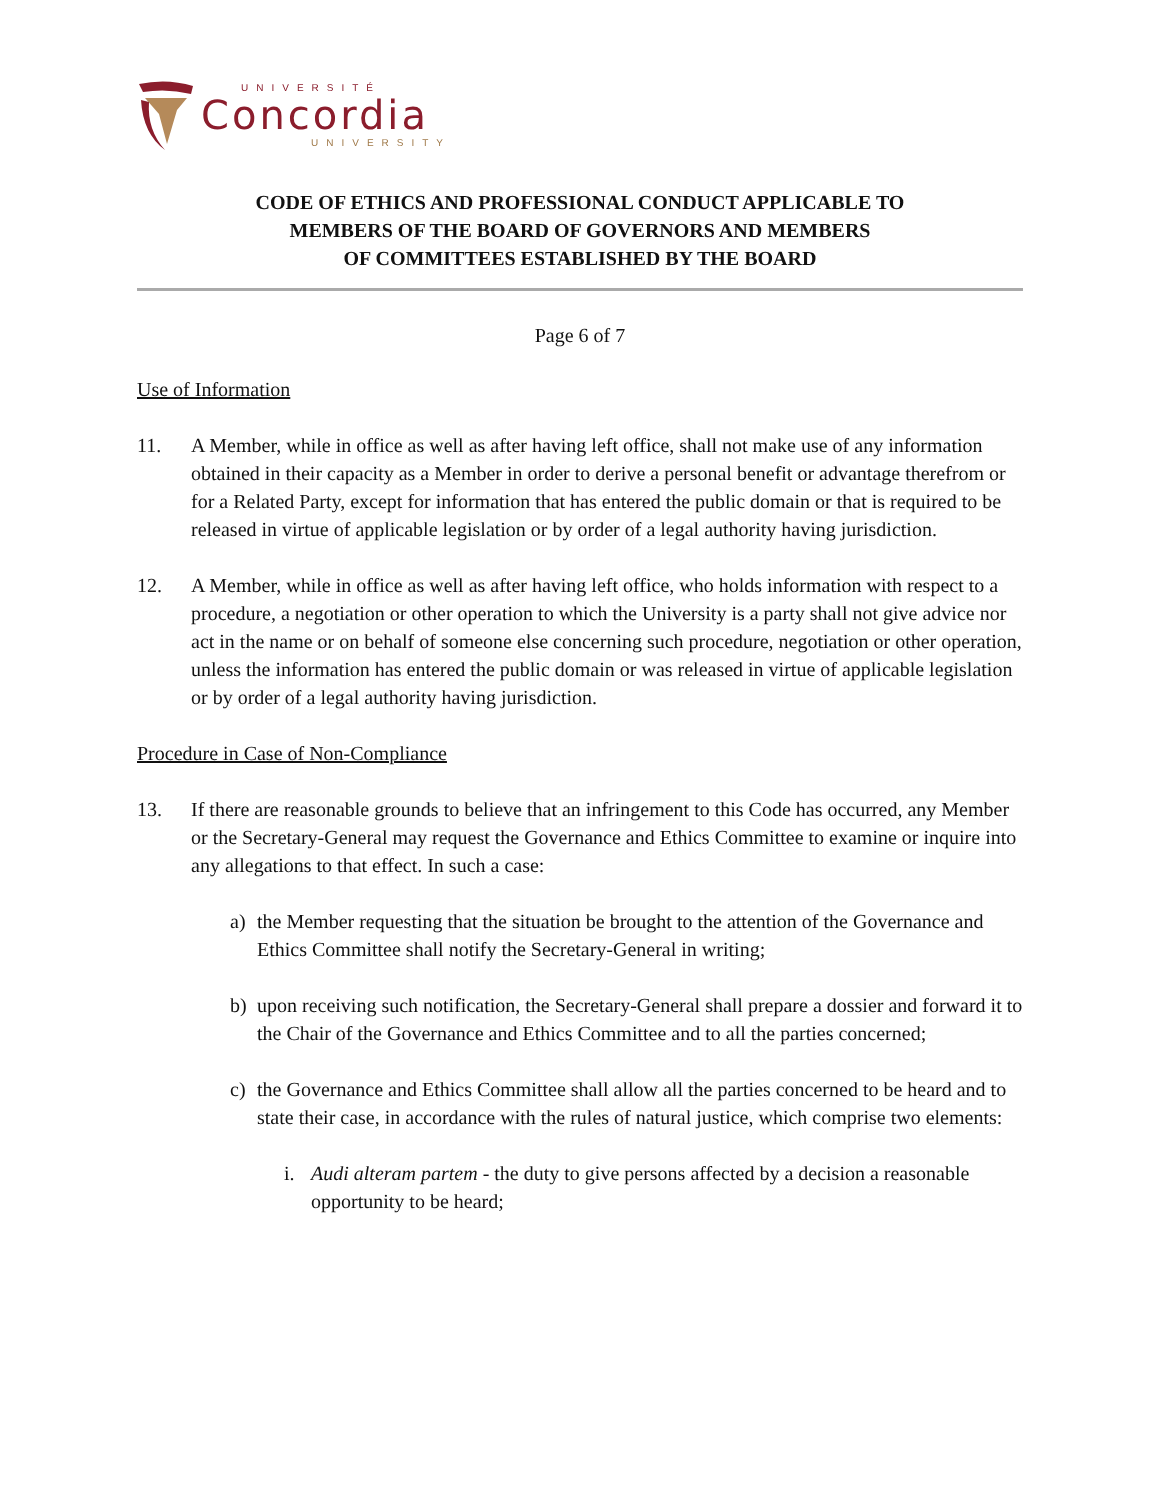UNIVERSITÉ
Concordia
UNIVERSITY
CODE OF ETHICS AND PROFESSIONAL CONDUCT APPLICABLE TO
MEMBERS OF THE BOARD OF GOVERNORS AND MEMBERS
OF COMMITTEES ESTABLISHED BY THE BOARD
Page 6 of 7
Use of Information
11. A Member, while in office as well as after having left office, shall not make use of any information obtained in their capacity as a Member in order to derive a personal benefit or advantage therefrom or for a Related Party, except for information that has entered the public domain or that is required to be released in virtue of applicable legislation or by order of a legal authority having jurisdiction.
12. A Member, while in office as well as after having left office, who holds information with respect to a procedure, a negotiation or other operation to which the University is a party shall not give advice nor act in the name or on behalf of someone else concerning such procedure, negotiation or other operation, unless the information has entered the public domain or was released in virtue of applicable legislation or by order of a legal authority having jurisdiction.
Procedure in Case of Non-Compliance
13. If there are reasonable grounds to believe that an infringement to this Code has occurred, any Member or the Secretary-General may request the Governance and Ethics Committee to examine or inquire into any allegations to that effect. In such a case:
a) the Member requesting that the situation be brought to the attention of the Governance and Ethics Committee shall notify the Secretary-General in writing;
b) upon receiving such notification, the Secretary-General shall prepare a dossier and forward it to the Chair of the Governance and Ethics Committee and to all the parties concerned;
c) the Governance and Ethics Committee shall allow all the parties concerned to be heard and to state their case, in accordance with the rules of natural justice, which comprise two elements:
i. Audi alteram partem - the duty to give persons affected by a decision a reasonable opportunity to be heard;